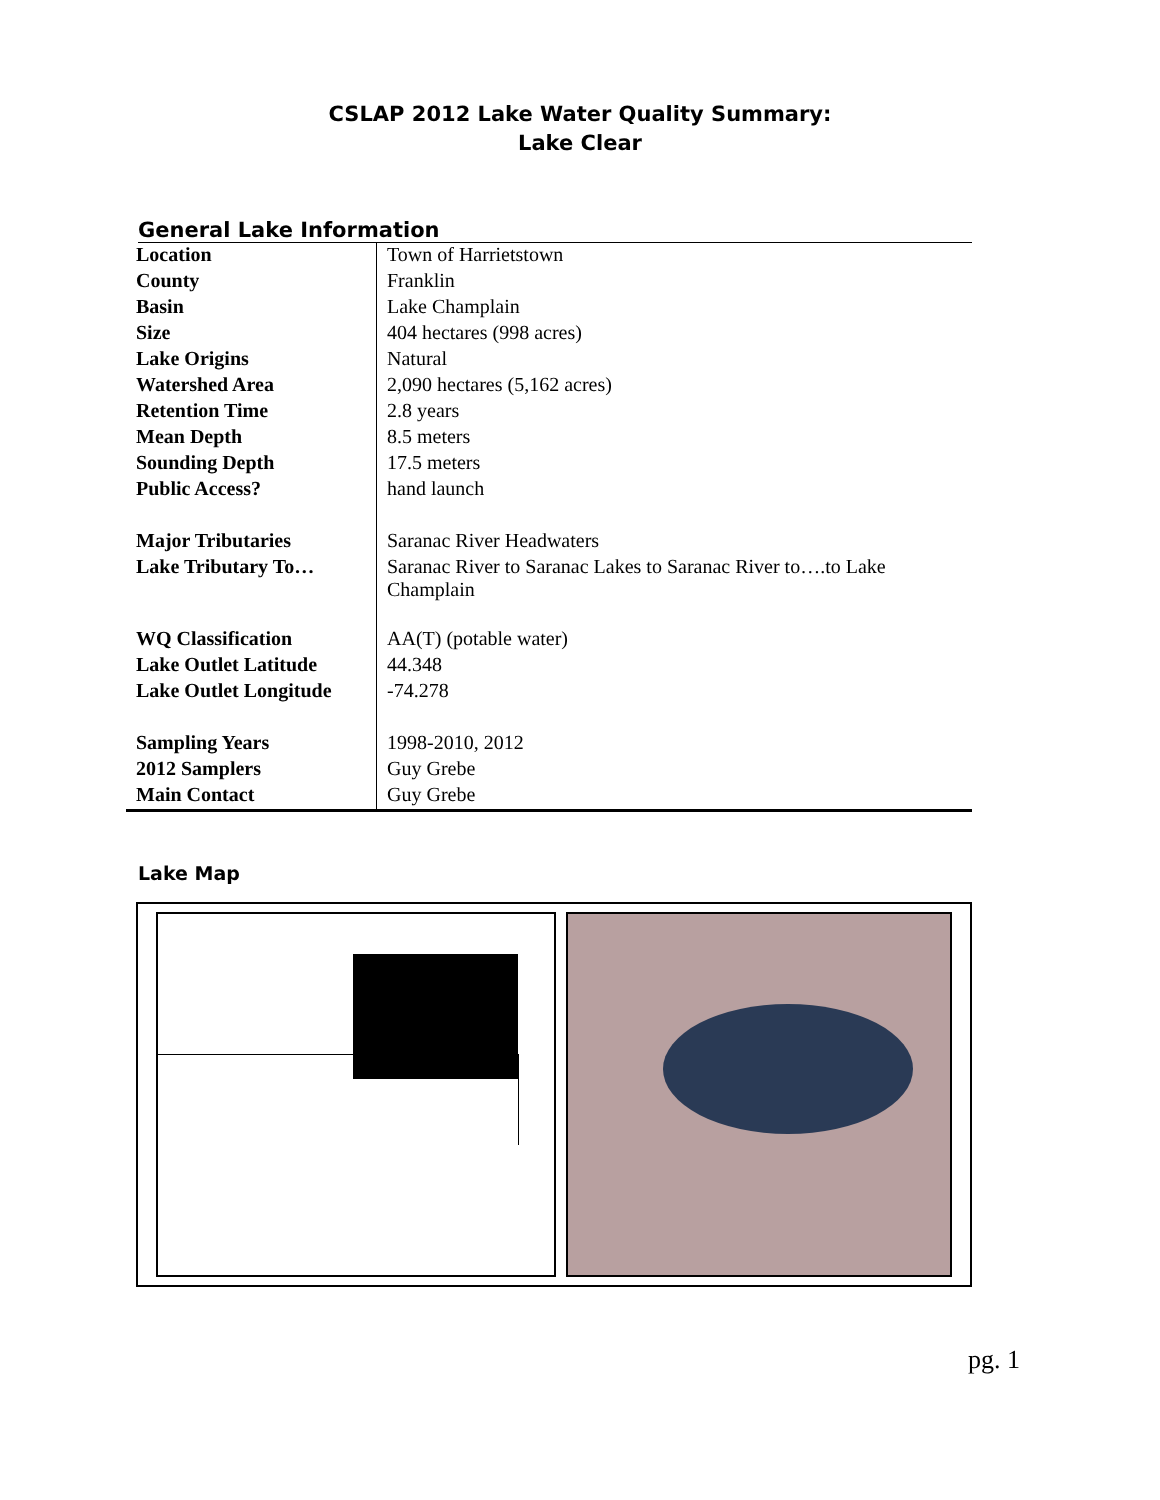CSLAP 2012 Lake Water Quality Summary:
Lake Clear
General Lake Information
| Location | Town of Harrietstown |
| County | Franklin |
| Basin | Lake Champlain |
| Size | 404 hectares (998 acres) |
| Lake Origins | Natural |
| Watershed Area | 2,090 hectares (5,162 acres) |
| Retention Time | 2.8 years |
| Mean Depth | 8.5 meters |
| Sounding Depth | 17.5 meters |
| Public Access? | hand launch |
| Major Tributaries | Saranac River Headwaters |
| Lake Tributary To… | Saranac River to Saranac Lakes to Saranac River to….to Lake Champlain |
| WQ Classification | AA(T) (potable water) |
| Lake Outlet Latitude | 44.348 |
| Lake Outlet Longitude | -74.278 |
| Sampling Years | 1998-2010, 2012 |
| 2012 Samplers | Guy Grebe |
| Main Contact | Guy Grebe |
Lake Map
pg. 1